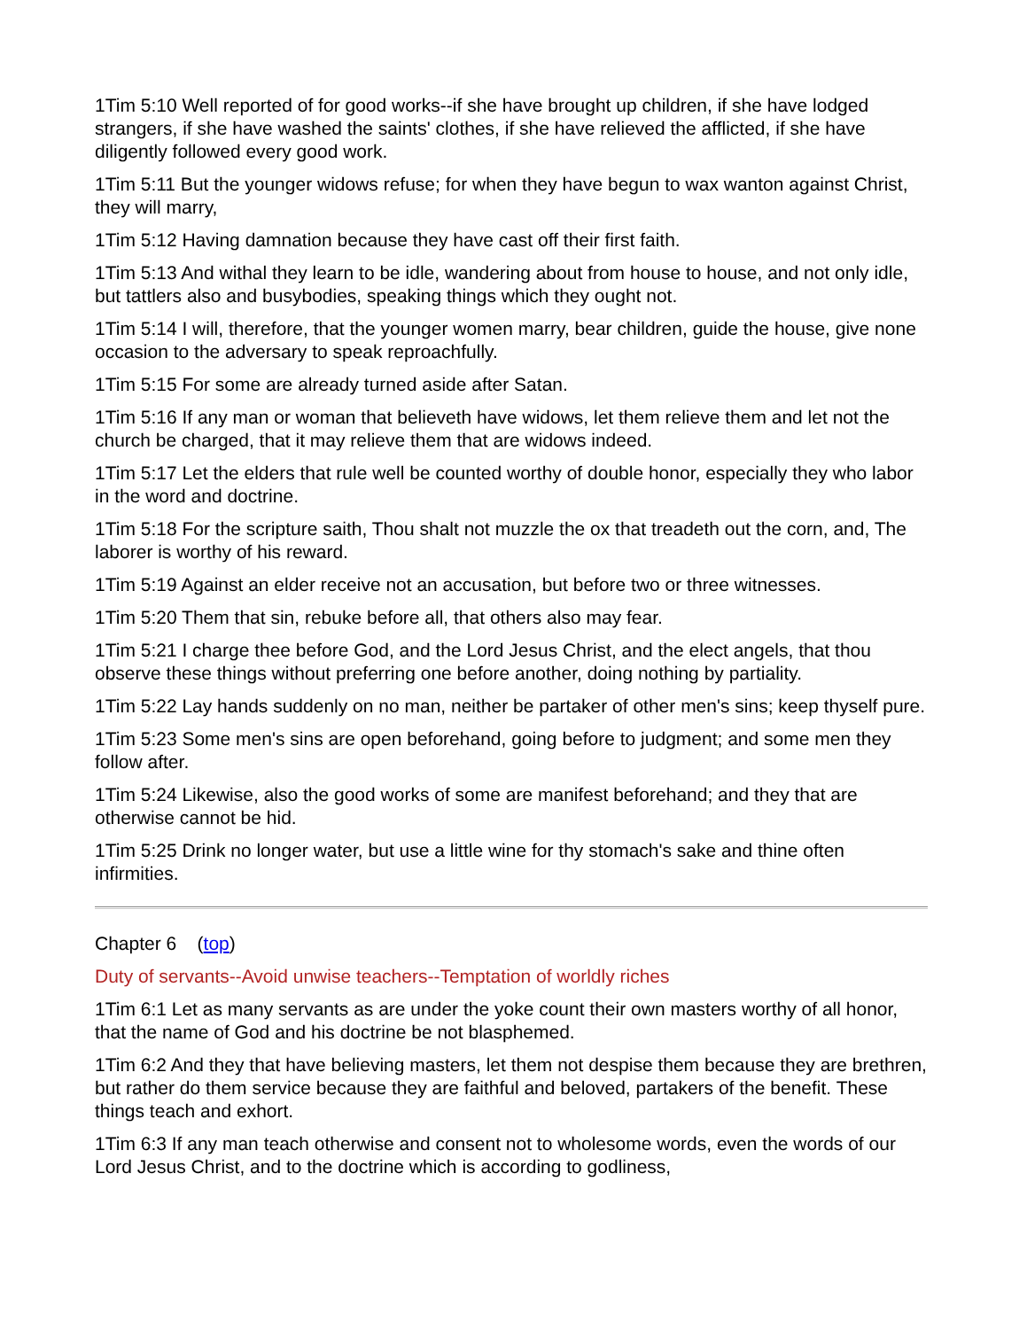1Tim 5:10 Well reported of for good works--if she have brought up children, if she have lodged strangers, if she have washed the saints' clothes, if she have relieved the afflicted, if she have diligently followed every good work.
1Tim 5:11 But the younger widows refuse; for when they have begun to wax wanton against Christ, they will marry,
1Tim 5:12 Having damnation because they have cast off their first faith.
1Tim 5:13 And withal they learn to be idle, wandering about from house to house, and not only idle, but tattlers also and busybodies, speaking things which they ought not.
1Tim 5:14 I will, therefore, that the younger women marry, bear children, guide the house, give none occasion to the adversary to speak reproachfully.
1Tim 5:15 For some are already turned aside after Satan.
1Tim 5:16 If any man or woman that believeth have widows, let them relieve them and let not the church be charged, that it may relieve them that are widows indeed.
1Tim 5:17 Let the elders that rule well be counted worthy of double honor, especially they who labor in the word and doctrine.
1Tim 5:18 For the scripture saith, Thou shalt not muzzle the ox that treadeth out the corn, and, The laborer is worthy of his reward.
1Tim 5:19 Against an elder receive not an accusation, but before two or three witnesses.
1Tim 5:20 Them that sin, rebuke before all, that others also may fear.
1Tim 5:21 I charge thee before God, and the Lord Jesus Christ, and the elect angels, that thou observe these things without preferring one before another, doing nothing by partiality.
1Tim 5:22 Lay hands suddenly on no man, neither be partaker of other men's sins; keep thyself pure.
1Tim 5:23 Some men's sins are open beforehand, going before to judgment; and some men they follow after.
1Tim 5:24 Likewise, also the good works of some are manifest beforehand; and they that are otherwise cannot be hid.
1Tim 5:25 Drink no longer water, but use a little wine for thy stomach's sake and thine often infirmities.
Chapter 6 (top)
Duty of servants--Avoid unwise teachers--Temptation of worldly riches
1Tim 6:1 Let as many servants as are under the yoke count their own masters worthy of all honor, that the name of God and his doctrine be not blasphemed.
1Tim 6:2 And they that have believing masters, let them not despise them because they are brethren, but rather do them service because they are faithful and beloved, partakers of the benefit. These things teach and exhort.
1Tim 6:3 If any man teach otherwise and consent not to wholesome words, even the words of our Lord Jesus Christ, and to the doctrine which is according to godliness,